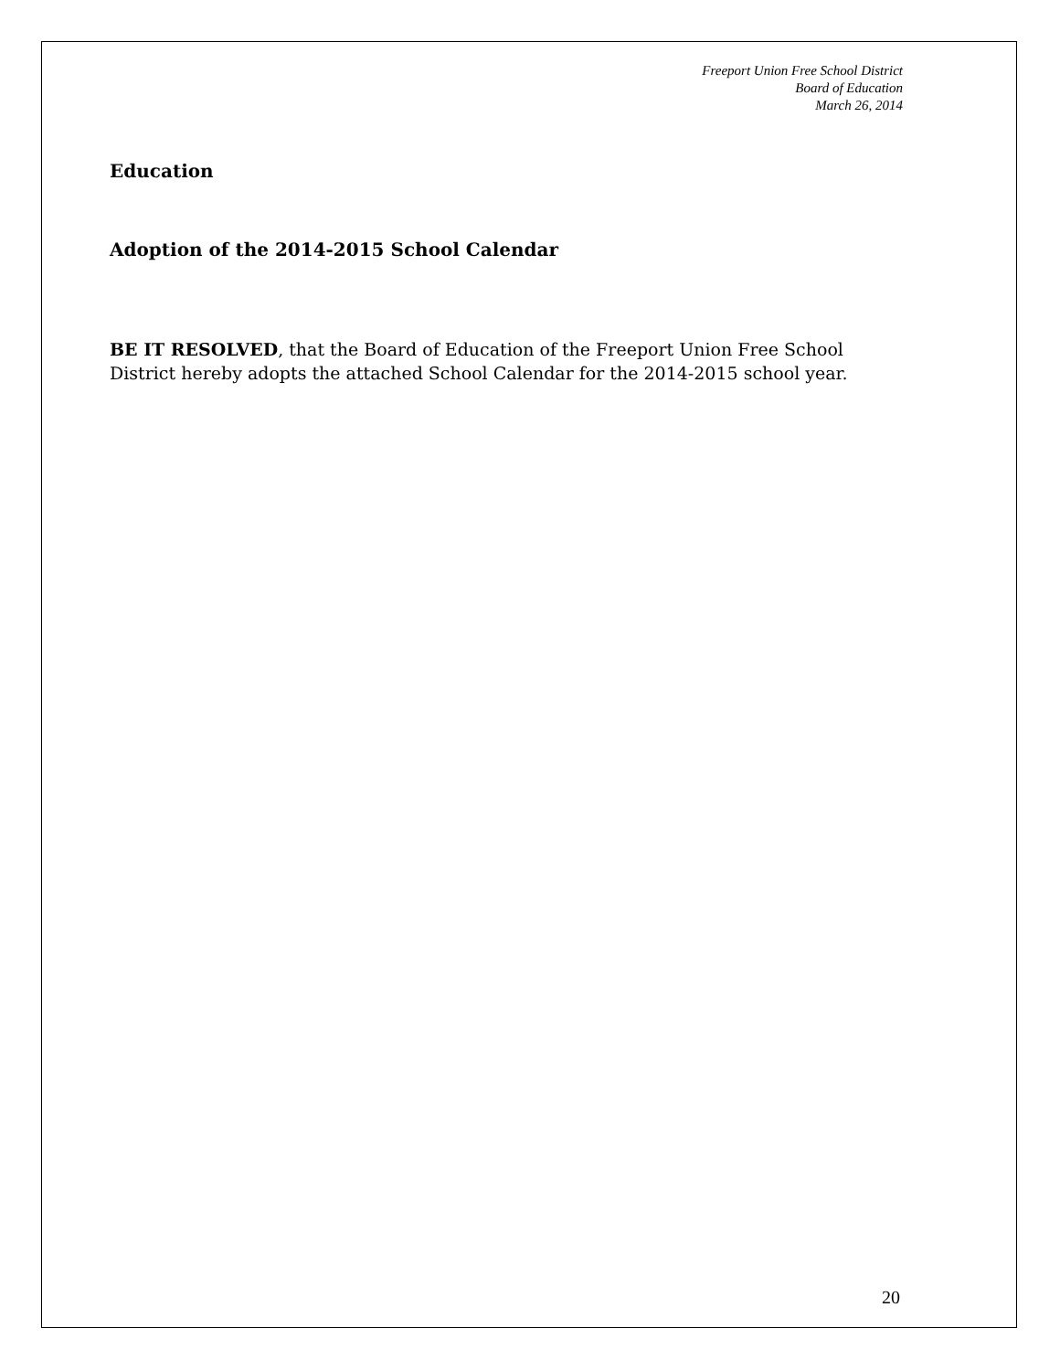Freeport Union Free School District
Board of Education
March 26, 2014
Education
Adoption of the 2014-2015 School Calendar
BE IT RESOLVED, that the Board of Education of the Freeport Union Free School District hereby adopts the attached School Calendar for the 2014-2015 school year.
20